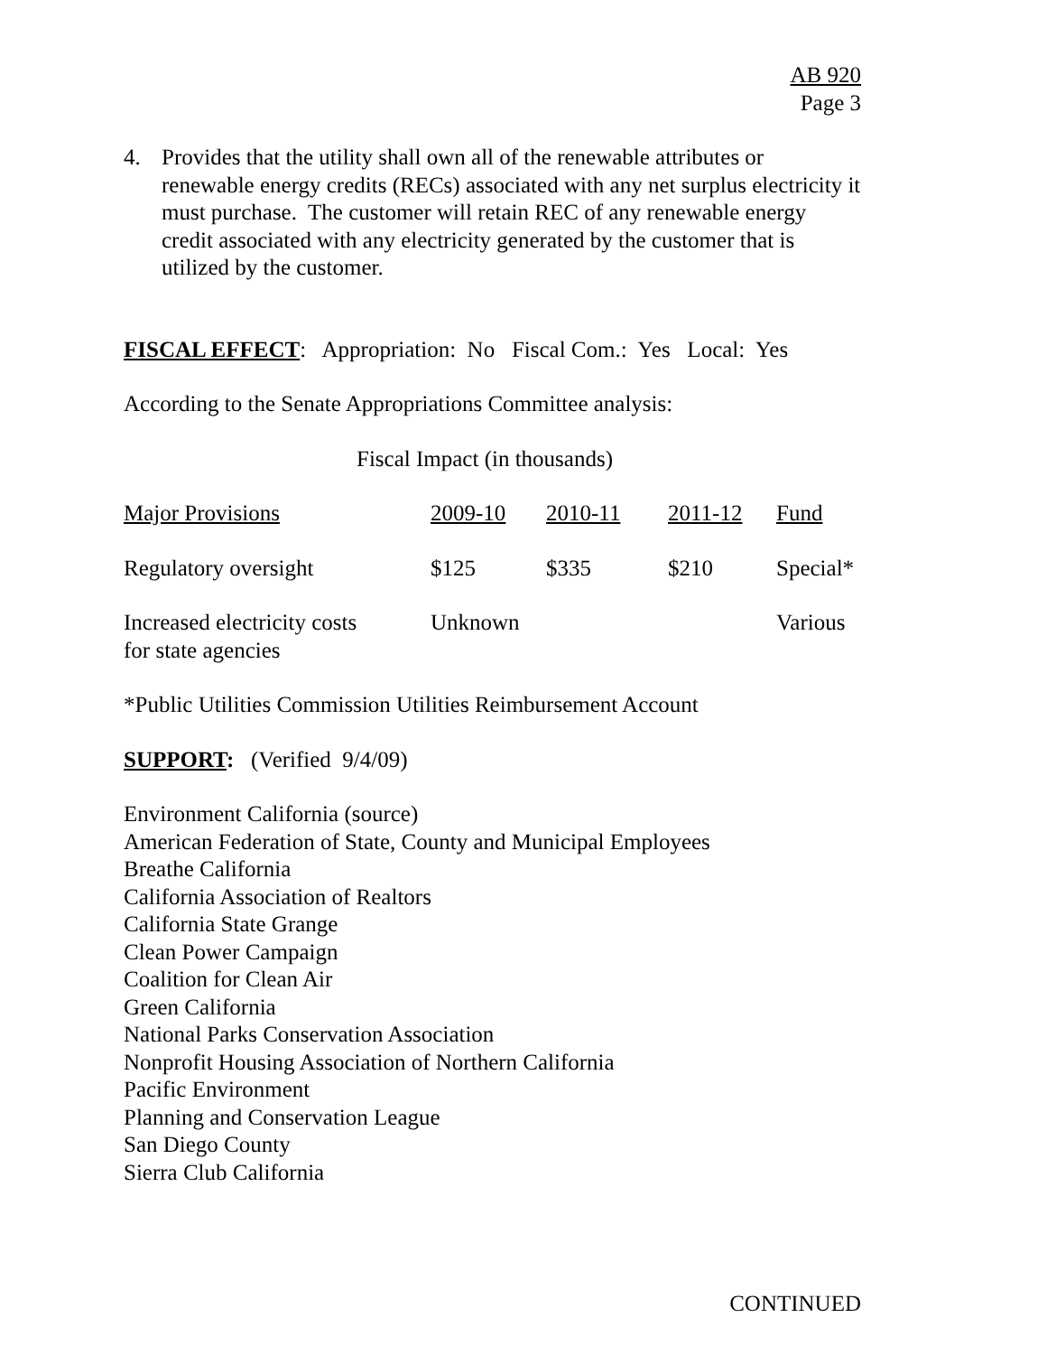AB 920
Page 3
4. Provides that the utility shall own all of the renewable attributes or renewable energy credits (RECs) associated with any net surplus electricity it must purchase. The customer will retain REC of any renewable energy credit associated with any electricity generated by the customer that is utilized by the customer.
FISCAL EFFECT: Appropriation: No Fiscal Com.: Yes Local: Yes
According to the Senate Appropriations Committee analysis:
Fiscal Impact (in thousands)
| Major Provisions | 2009-10 | 2010-11 | 2011-12 | Fund |
| Regulatory oversight | $125 | $335 | $210 | Special* |
| Increased electricity costs for state agencies | Unknown | | | Various |
*Public Utilities Commission Utilities Reimbursement Account
SUPPORT: (Verified 9/4/09)
Environment California (source)
American Federation of State, County and Municipal Employees
Breathe California
California Association of Realtors
California State Grange
Clean Power Campaign
Coalition for Clean Air
Green California
National Parks Conservation Association
Nonprofit Housing Association of Northern California
Pacific Environment
Planning and Conservation League
San Diego County
Sierra Club California
CONTINUED